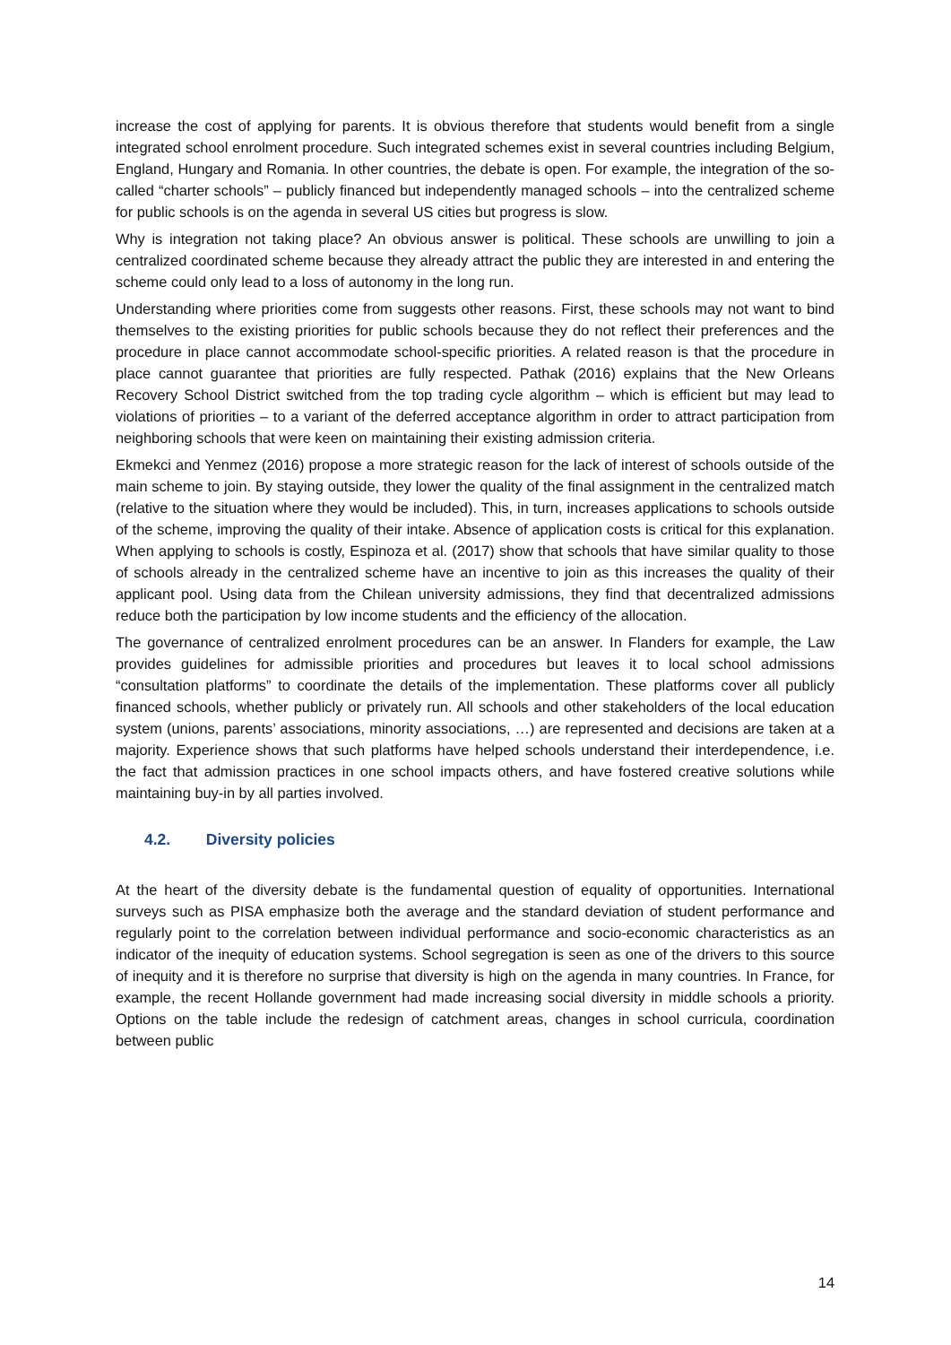increase the cost of applying for parents. It is obvious therefore that students would benefit from a single integrated school enrolment procedure. Such integrated schemes exist in several countries including Belgium, England, Hungary and Romania. In other countries, the debate is open. For example, the integration of the so-called “charter schools” – publicly financed but independently managed schools – into the centralized scheme for public schools is on the agenda in several US cities but progress is slow.
Why is integration not taking place? An obvious answer is political. These schools are unwilling to join a centralized coordinated scheme because they already attract the public they are interested in and entering the scheme could only lead to a loss of autonomy in the long run.
Understanding where priorities come from suggests other reasons. First, these schools may not want to bind themselves to the existing priorities for public schools because they do not reflect their preferences and the procedure in place cannot accommodate school-specific priorities. A related reason is that the procedure in place cannot guarantee that priorities are fully respected. Pathak (2016) explains that the New Orleans Recovery School District switched from the top trading cycle algorithm – which is efficient but may lead to violations of priorities – to a variant of the deferred acceptance algorithm in order to attract participation from neighboring schools that were keen on maintaining their existing admission criteria.
Ekmekci and Yenmez (2016) propose a more strategic reason for the lack of interest of schools outside of the main scheme to join. By staying outside, they lower the quality of the final assignment in the centralized match (relative to the situation where they would be included). This, in turn, increases applications to schools outside of the scheme, improving the quality of their intake. Absence of application costs is critical for this explanation. When applying to schools is costly, Espinoza et al. (2017) show that schools that have similar quality to those of schools already in the centralized scheme have an incentive to join as this increases the quality of their applicant pool. Using data from the Chilean university admissions, they find that decentralized admissions reduce both the participation by low income students and the efficiency of the allocation.
The governance of centralized enrolment procedures can be an answer. In Flanders for example, the Law provides guidelines for admissible priorities and procedures but leaves it to local school admissions “consultation platforms” to coordinate the details of the implementation. These platforms cover all publicly financed schools, whether publicly or privately run. All schools and other stakeholders of the local education system (unions, parents’ associations, minority associations, …) are represented and decisions are taken at a majority. Experience shows that such platforms have helped schools understand their interdependence, i.e. the fact that admission practices in one school impacts others, and have fostered creative solutions while maintaining buy-in by all parties involved.
4.2. Diversity policies
At the heart of the diversity debate is the fundamental question of equality of opportunities. International surveys such as PISA emphasize both the average and the standard deviation of student performance and regularly point to the correlation between individual performance and socio-economic characteristics as an indicator of the inequity of education systems. School segregation is seen as one of the drivers to this source of inequity and it is therefore no surprise that diversity is high on the agenda in many countries. In France, for example, the recent Hollande government had made increasing social diversity in middle schools a priority. Options on the table include the redesign of catchment areas, changes in school curricula, coordination between public
14